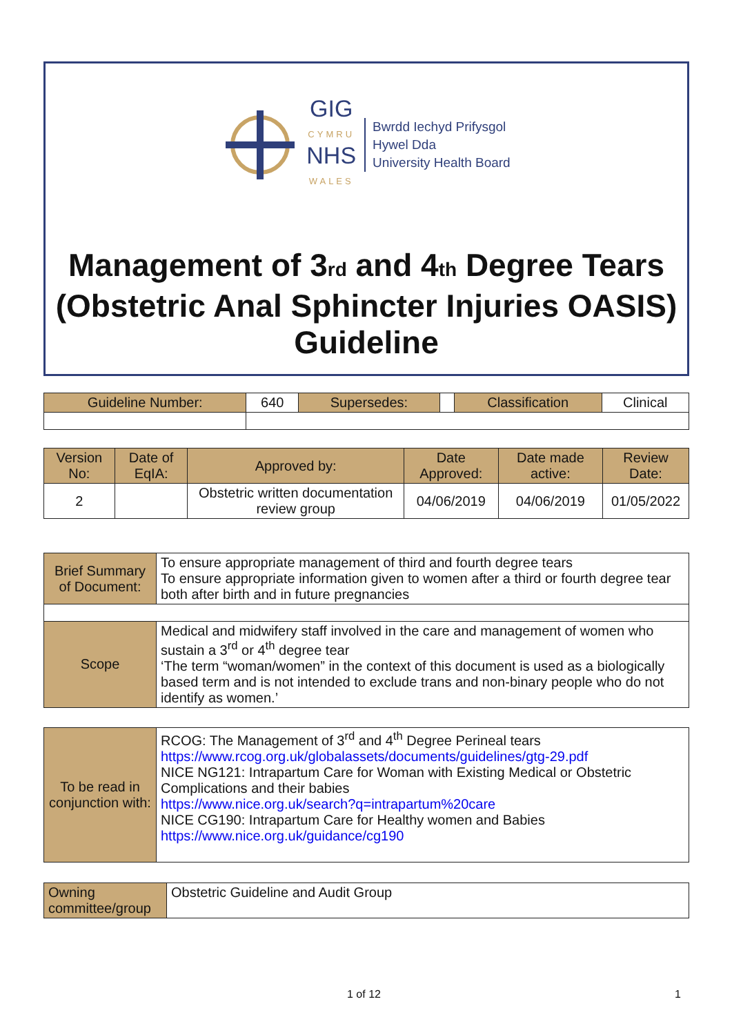GIG
CYMRU
NHS
WALES
Bwrdd Iechyd Prifysgol
Hywel Dda
University Health Board
Management of 3rd and 4th Degree Tears (Obstetric Anal Sphincter Injuries OASIS)
Guideline
| Guideline Number: | 640 | Supersedes: | | Classification | Clinical |
| Version No: | Date of EqIA: | Approved by: | Date Approved: | Date made active: | Review Date: |
| 2 | | Obstetric written documentation review group | 04/06/2019 | 04/06/2019 | 01/05/2022 |
| Brief Summary of Document: | To ensure appropriate management of third and fourth degree tears To ensure appropriate information given to women after a third or fourth degree tear both after birth and in future pregnancies |
| Scope | Medical and midwifery staff involved in the care and management of women who sustain a 3<sup>rd</sup> or 4<sup>th</sup> degree tear ‘The term “woman/women” in the context of this document is used as a biologically based term and is not intended to exclude trans and non-binary people who do not identify as women.’ |
| To be read in conjunction with: | RCOG: The Management of 3<sup>rd</sup> and 4<sup>th</sup> Degree Perineal tears https://www.rcog.org.uk/globalassets/documents/guidelines/gtg-29.pdf NICE NG121: Intrapartum Care for Woman with Existing Medical or Obstetric Complications and their babies https://www.nice.org.uk/search?q=intrapartum%20care NICE CG190: Intrapartum Care for Healthy women and Babies https://www.nice.org.uk/guidance/cg190 |
| Owning committee/group | Obstetric Guideline and Audit Group |
1 of 12 1